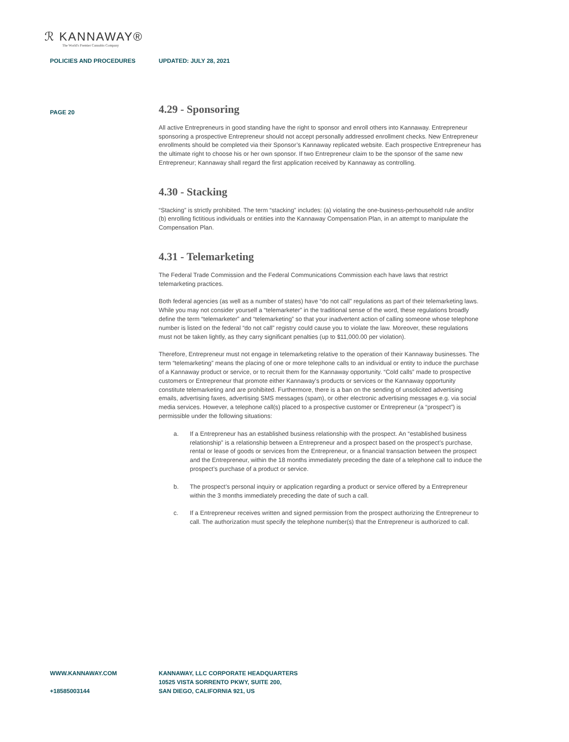ℛ KANNAWAY®
The World's Premier Cannabis Company
POLICIES AND PROCEDURES UPDATED: JULY 28, 2021
PAGE 20
4.29 - Sponsoring
All active Entrepreneurs in good standing have the right to sponsor and enroll others into Kannaway. Entrepreneur sponsoring a prospective Entrepreneur should not accept personally addressed enrollment checks. New Entrepreneur enrollments should be completed via their Sponsor’s Kannaway replicated website. Each prospective Entrepreneur has the ultimate right to choose his or her own sponsor. If two Entrepreneur claim to be the sponsor of the same new Entrepreneur; Kannaway shall regard the first application received by Kannaway as controlling.
4.30 - Stacking
“Stacking” is strictly prohibited. The term “stacking” includes: (a) violating the one-business-perhousehold rule and/or (b) enrolling fictitious individuals or entities into the Kannaway Compensation Plan, in an attempt to manipulate the Compensation Plan.
4.31 - Telemarketing
The Federal Trade Commission and the Federal Communications Commission each have laws that restrict telemarketing practices.
Both federal agencies (as well as a number of states) have “do not call” regulations as part of their telemarketing laws. While you may not consider yourself a “telemarketer” in the traditional sense of the word, these regulations broadly define the term “telemarketer” and “telemarketing” so that your inadvertent action of calling someone whose telephone number is listed on the federal “do not call” registry could cause you to violate the law. Moreover, these regulations must not be taken lightly, as they carry significant penalties (up to $11,000.00 per violation).
Therefore, Entrepreneur must not engage in telemarketing relative to the operation of their Kannaway businesses. The term “telemarketing” means the placing of one or more telephone calls to an individual or entity to induce the purchase of a Kannaway product or service, or to recruit them for the Kannaway opportunity. “Cold calls” made to prospective customers or Entrepreneur that promote either Kannaway’s products or services or the Kannaway opportunity constitute telemarketing and are prohibited. Furthermore, there is a ban on the sending of unsolicited advertising emails, advertising faxes, advertising SMS messages (spam), or other electronic advertising messages e.g. via social media services. However, a telephone call(s) placed to a prospective customer or Entrepreneur (a “prospect”) is permissible under the following situations:
a. If a Entrepreneur has an established business relationship with the prospect. An “established business relationship” is a relationship between a Entrepreneur and a prospect based on the prospect’s purchase, rental or lease of goods or services from the Entrepreneur, or a financial transaction between the prospect and the Entrepreneur, within the 18 months immediately preceding the date of a telephone call to induce the prospect’s purchase of a product or service.
b. The prospect’s personal inquiry or application regarding a product or service offered by a Entrepreneur within the 3 months immediately preceding the date of such a call.
c. If a Entrepreneur receives written and signed permission from the prospect authorizing the Entrepreneur to call. The authorization must specify the telephone number(s) that the Entrepreneur is authorized to call.
WWW.KANNAWAY.COM
+18585003144
KANNAWAY, LLC CORPORATE HEADQUARTERS
10525 VISTA SORRENTO PKWY, SUITE 200,
SAN DIEGO, CALIFORNIA 921, US